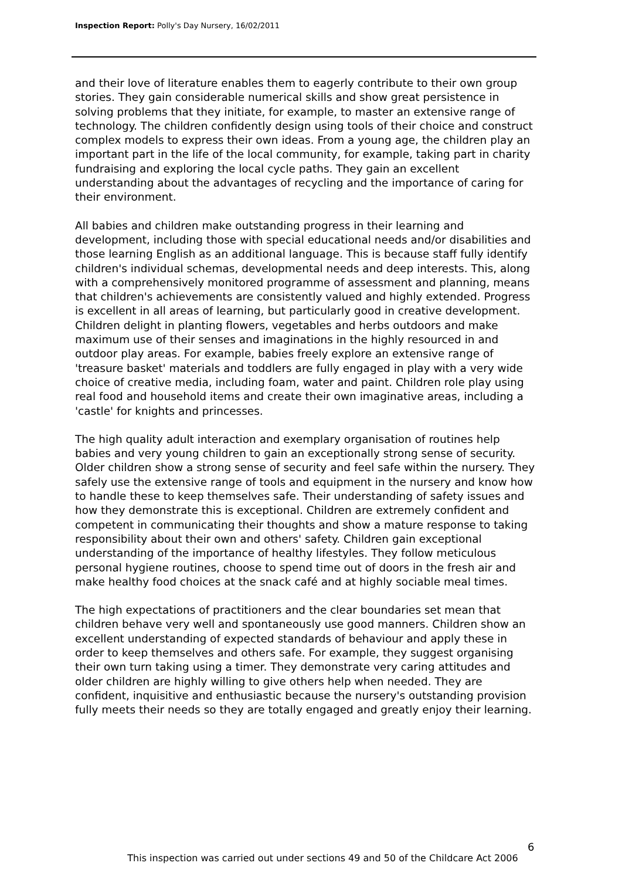Inspection Report: Polly's Day Nursery, 16/02/2011
and their love of literature enables them to eagerly contribute to their own group stories. They gain considerable numerical skills and show great persistence in solving problems that they initiate, for example, to master an extensive range of technology. The children confidently design using tools of their choice and construct complex models to express their own ideas. From a young age, the children play an important part in the life of the local community, for example, taking part in charity fundraising and exploring the local cycle paths. They gain an excellent understanding about the advantages of recycling and the importance of caring for their environment.
All babies and children make outstanding progress in their learning and development, including those with special educational needs and/or disabilities and those learning English as an additional language. This is because staff fully identify children's individual schemas, developmental needs and deep interests. This, along with a comprehensively monitored programme of assessment and planning, means that children's achievements are consistently valued and highly extended. Progress is excellent in all areas of learning, but particularly good in creative development. Children delight in planting flowers, vegetables and herbs outdoors and make maximum use of their senses and imaginations in the highly resourced in and outdoor play areas. For example, babies freely explore an extensive range of 'treasure basket' materials and toddlers are fully engaged in play with a very wide choice of creative media, including foam, water and paint. Children role play using real food and household items and create their own imaginative areas, including a 'castle' for knights and princesses.
The high quality adult interaction and exemplary organisation of routines help babies and very young children to gain an exceptionally strong sense of security. Older children show a strong sense of security and feel safe within the nursery. They safely use the extensive range of tools and equipment in the nursery and know how to handle these to keep themselves safe. Their understanding of safety issues and how they demonstrate this is exceptional. Children are extremely confident and competent in communicating their thoughts and show a mature response to taking responsibility about their own and others' safety. Children gain exceptional understanding of the importance of healthy lifestyles. They follow meticulous personal hygiene routines, choose to spend time out of doors in the fresh air and make healthy food choices at the snack café and at highly sociable meal times.
The high expectations of practitioners and the clear boundaries set mean that children behave very well and spontaneously use good manners. Children show an excellent understanding of expected standards of behaviour and apply these in order to keep themselves and others safe. For example, they suggest organising their own turn taking using a timer. They demonstrate very caring attitudes and older children are highly willing to give others help when needed. They are confident, inquisitive and enthusiastic because the nursery's outstanding provision fully meets their needs so they are totally engaged and greatly enjoy their learning.
6
This inspection was carried out under sections 49 and 50 of the Childcare Act 2006